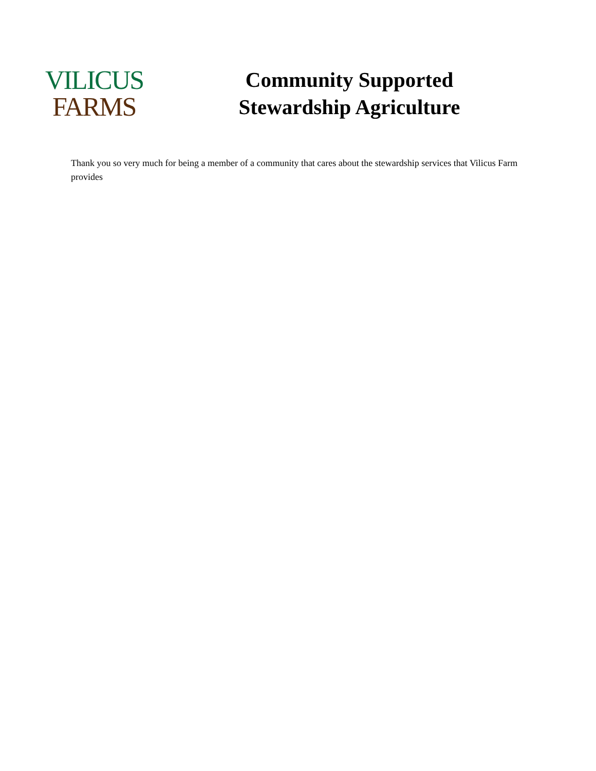VILICUS
FARMS
Community Supported
Stewardship Agriculture
Thank you so very much for being a member of a community that cares about the stewardship services that Vilicus Farm provides